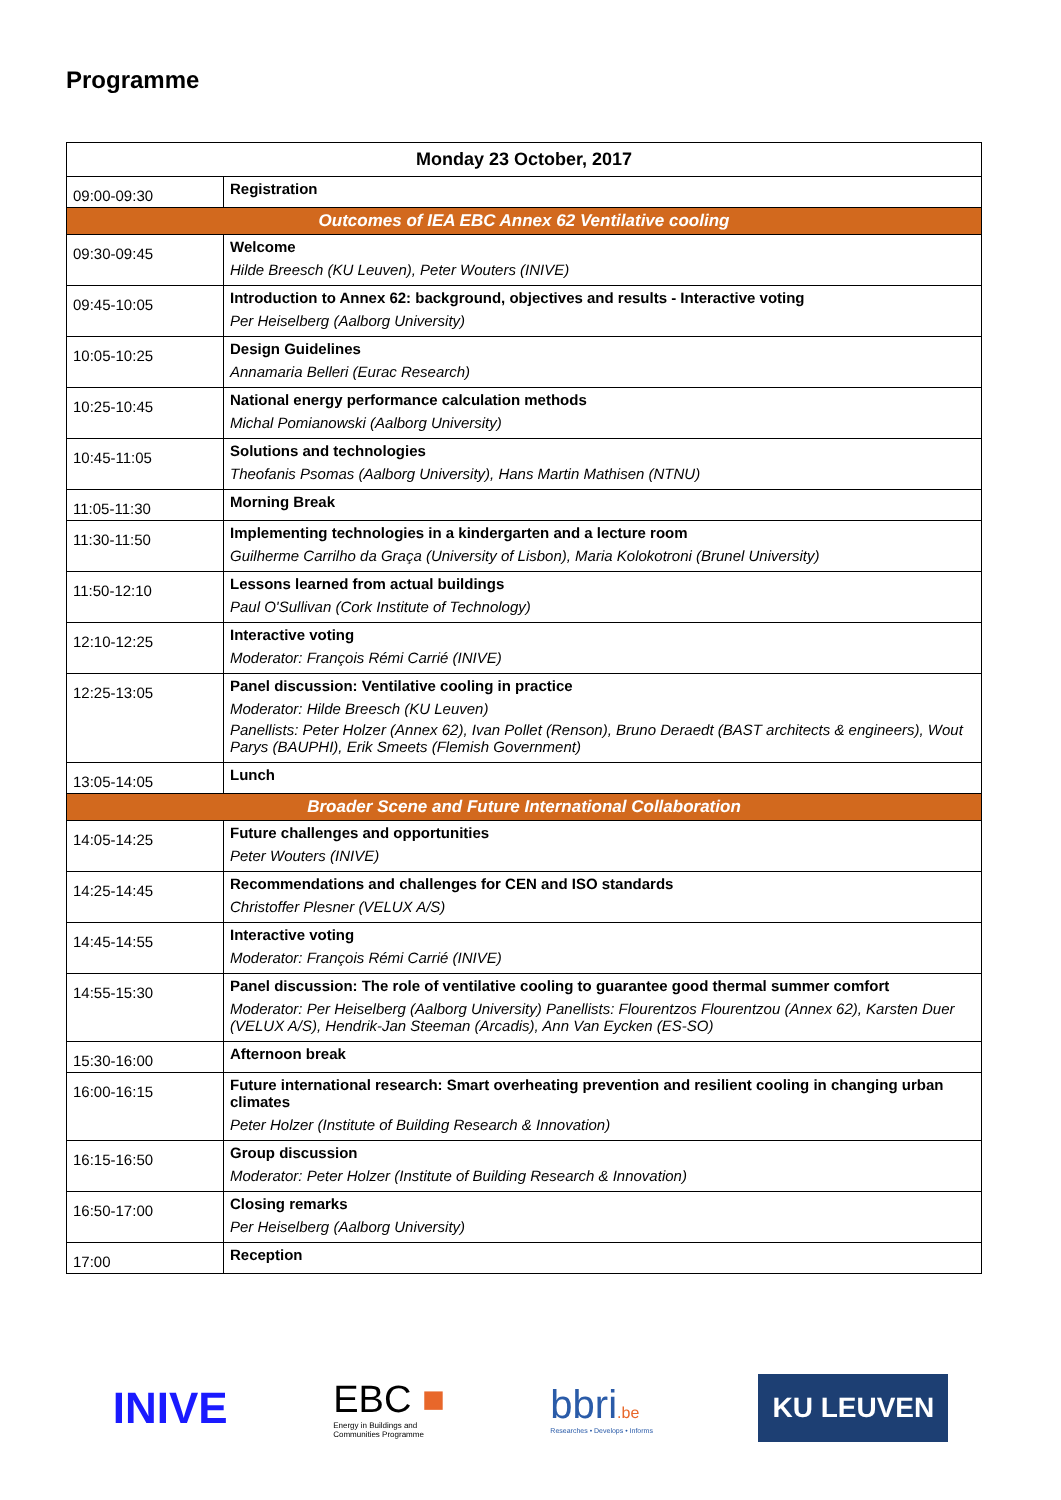Programme
| Monday 23 October, 2017 | |
| --- | --- |
| 09:00-09:30 | Registration |
| Outcomes of IEA EBC Annex 62 Ventilative cooling | |
| 09:30-09:45 | Welcome Hilde Breesch (KU Leuven), Peter Wouters (INIVE) |
| 09:45-10:05 | Introduction to Annex 62: background, objectives and results - Interactive voting Per Heiselberg (Aalborg University) |
| 10:05-10:25 | Design Guidelines Annamaria Belleri (Eurac Research) |
| 10:25-10:45 | National energy performance calculation methods Michal Pomianowski (Aalborg University) |
| 10:45-11:05 | Solutions and technologies Theofanis Psomas (Aalborg University), Hans Martin Mathisen (NTNU) |
| 11:05-11:30 | Morning Break |
| 11:30-11:50 | Implementing technologies in a kindergarten and a lecture room Guilherme Carrilho da Graça (University of Lisbon), Maria Kolokotroni (Brunel University) |
| 11:50-12:10 | Lessons learned from actual buildings Paul O'Sullivan (Cork Institute of Technology) |
| 12:10-12:25 | Interactive voting Moderator: François Rémi Carrié (INIVE) |
| 12:25-13:05 | Panel discussion: Ventilative cooling in practice Moderator: Hilde Breesch (KU Leuven) Panellists: Peter Holzer (Annex 62), Ivan Pollet (Renson), Bruno Deraedt (BAST architects & engineers), Wout Parys (BAUPHI), Erik Smeets (Flemish Government) |
| 13:05-14:05 | Lunch |
| Broader Scene and Future International Collaboration | |
| 14:05-14:25 | Future challenges and opportunities Peter Wouters (INIVE) |
| 14:25-14:45 | Recommendations and challenges for CEN and ISO standards Christoffer Plesner (VELUX A/S) |
| 14:45-14:55 | Interactive voting Moderator: François Rémi Carrié (INIVE) |
| 14:55-15:30 | Panel discussion: The role of ventilative cooling to guarantee good thermal summer comfort Moderator: Per Heiselberg (Aalborg University) Panellists: Flourentzos Flourentzou (Annex 62), Karsten Duer (VELUX A/S), Hendrik-Jan Steeman (Arcadis), Ann Van Eycken (ES-SO) |
| 15:30-16:00 | Afternoon break |
| 16:00-16:15 | Future international research: Smart overheating prevention and resilient cooling in changing urban climates Peter Holzer (Institute of Building Research & Innovation) |
| 16:15-16:50 | Group discussion Moderator: Peter Holzer (Institute of Building Research & Innovation) |
| 16:50-17:00 | Closing remarks Per Heiselberg (Aalborg University) |
| 17:00 | Reception |
INIVE
EBC ■
Energy in Buildings and
Communities Programme
bbri.be
Researches • Develops • Informs
KU LEUVEN